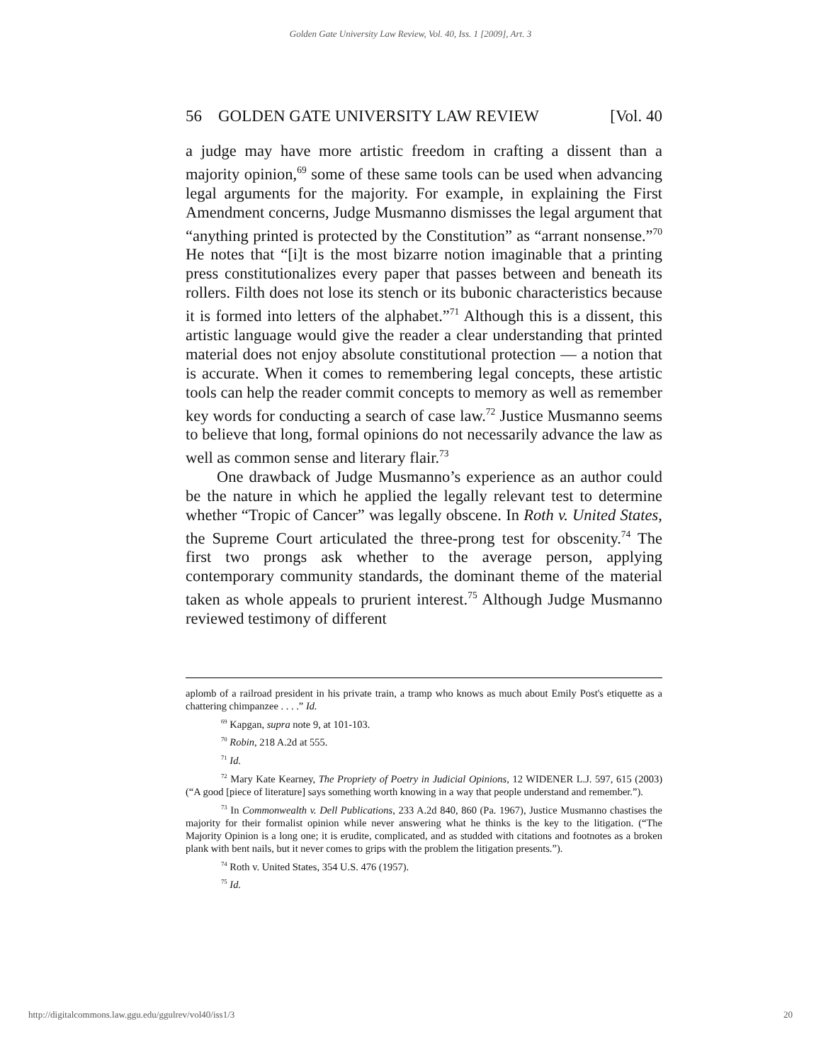Golden Gate University Law Review, Vol. 40, Iss. 1 [2009], Art. 3
56 GOLDEN GATE UNIVERSITY LAW REVIEW [Vol. 40
a judge may have more artistic freedom in crafting a dissent than a majority opinion,<sup>69</sup> some of these same tools can be used when advancing legal arguments for the majority. For example, in explaining the First Amendment concerns, Judge Musmanno dismisses the legal argument that “anything printed is protected by the Constitution” as “arrant nonsense.”<sup>70</sup> He notes that “[i]t is the most bizarre notion imaginable that a printing press constitutionalizes every paper that passes between and beneath its rollers. Filth does not lose its stench or its bubonic characteristics because it is formed into letters of the alphabet.”<sup>71</sup> Although this is a dissent, this artistic language would give the reader a clear understanding that printed material does not enjoy absolute constitutional protection — a notion that is accurate. When it comes to remembering legal concepts, these artistic tools can help the reader commit concepts to memory as well as remember key words for conducting a search of case law.<sup>72</sup> Justice Musmanno seems to believe that long, formal opinions do not necessarily advance the law as well as common sense and literary flair.<sup>73</sup>
One drawback of Judge Musmanno’s experience as an author could be the nature in which he applied the legally relevant test to determine whether “Tropic of Cancer” was legally obscene. In Roth v. United States, the Supreme Court articulated the three-prong test for obscenity.<sup>74</sup> The first two prongs ask whether to the average person, applying contemporary community standards, the dominant theme of the material taken as whole appeals to prurient interest.<sup>75</sup> Although Judge Musmanno reviewed testimony of different
aplomb of a railroad president in his private train, a tramp who knows as much about Emily Post's etiquette as a chattering chimpanzee . . . .” Id.
<sup>69</sup> Kapgan, supra note 9, at 101-103.
<sup>70</sup> Robin, 218 A.2d at 555.
<sup>71</sup> Id.
<sup>72</sup> Mary Kate Kearney, The Propriety of Poetry in Judicial Opinions, 12 WIDENER L.J. 597, 615 (2003) (“A good [piece of literature] says something worth knowing in a way that people understand and remember.”).
<sup>73</sup> In Commonwealth v. Dell Publications, 233 A.2d 840, 860 (Pa. 1967), Justice Musmanno chastises the majority for their formalist opinion while never answering what he thinks is the key to the litigation. (“The Majority Opinion is a long one; it is erudite, complicated, and as studded with citations and footnotes as a broken plank with bent nails, but it never comes to grips with the problem the litigation presents.”).
<sup>74</sup> Roth v. United States, 354 U.S. 476 (1957).
<sup>75</sup> Id.
http://digitalcommons.law.ggu.edu/ggulrev/vol40/iss1/3 20